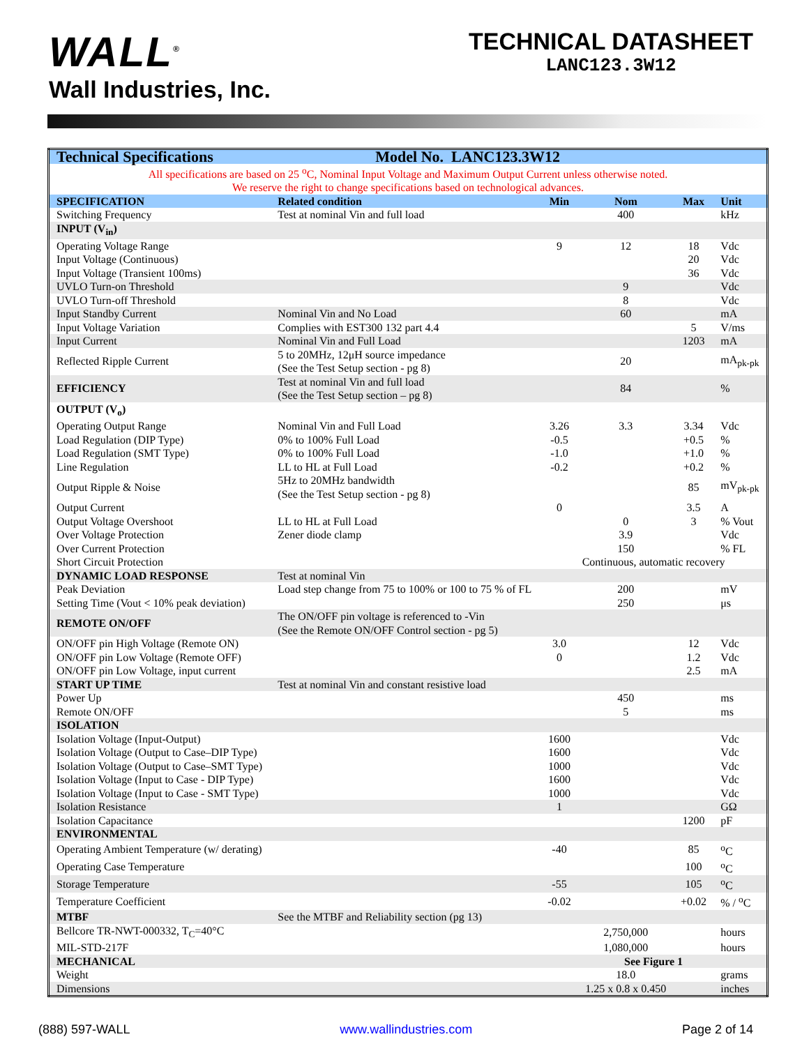WALL<sup>®</sup>
Wall Industries, Inc.
TECHNICAL DATASHEET
LANC123.3W12
| Technical Specifications | Model No. LANC123.3W12 | | | | |
| All specifications are based on 25 <sup>o</sup>C, Nominal Input Voltage and Maximum Output Current unless otherwise noted. We reserve the right to change specifications based on technological advances. | | | | | |
| SPECIFICATION | Related condition | Min | Nom | Max | Unit |
| Switching Frequency | Test at nominal Vin and full load | | 400 | | kHz |
| INPUT (V<sub>in</sub>) | | | | | |
| Operating Voltage Range | | 9 | 12 | 18 | Vdc |
| Input Voltage (Continuous) | | | | 20 | Vdc |
| Input Voltage (Transient 100ms) | | | | 36 | Vdc |
| UVLO Turn-on Threshold | | | 9 | | Vdc |
| UVLO Turn-off Threshold | | | 8 | | Vdc |
| Input Standby Current | Nominal Vin and No Load | | 60 | | mA |
| Input Voltage Variation | Complies with EST300 132 part 4.4 | | | 5 | V/ms |
| Input Current | Nominal Vin and Full Load | | | 1203 | mA |
| Reflected Ripple Current | 5 to 20MHz, 12μH source impedance (See the Test Setup section - pg 8) | | 20 | | mA<sub>pk-pk</sub> |
| EFFICIENCY | Test at nominal Vin and full load (See the Test Setup section – pg 8) | | 84 | | % |
| OUTPUT (V<sub>o</sub>) | | | | | |
| Operating Output Range | Nominal Vin and Full Load | 3.26 | 3.3 | 3.34 | Vdc |
| Load Regulation (DIP Type) | 0% to 100% Full Load | -0.5 | | +0.5 | % |
| Load Regulation (SMT Type) | 0% to 100% Full Load | -1.0 | | +1.0 | % |
| Line Regulation | LL to HL at Full Load | -0.2 | | +0.2 | % |
| Output Ripple & Noise | 5Hz to 20MHz bandwidth (See the Test Setup section - pg 8) | | | 85 | mV<sub>pk-pk</sub> |
| Output Current | | 0 | | 3.5 | A |
| Output Voltage Overshoot | LL to HL at Full Load | | 0 | 3 | % Vout |
| Over Voltage Protection | Zener diode clamp | | 3.9 | | Vdc |
| Over Current Protection | | | 150 | | % FL |
| Short Circuit Protection | | Continuous, automatic recovery | | | |
| DYNAMIC LOAD RESPONSE | Test at nominal Vin | | | | |
| Peak Deviation | Load step change from 75 to 100% or 100 to 75 % of FL | | 200 | | mV |
| Setting Time (Vout < 10% peak deviation) | | | 250 | | μs |
| REMOTE ON/OFF | The ON/OFF pin voltage is referenced to -Vin (See the Remote ON/OFF Control section - pg 5) | | | | |
| ON/OFF pin High Voltage (Remote ON) | | 3.0 | | 12 | Vdc |
| ON/OFF pin Low Voltage (Remote OFF) | | 0 | | 1.2 | Vdc |
| ON/OFF pin Low Voltage, input current | | | | 2.5 | mA |
| START UP TIME | Test at nominal Vin and constant resistive load | | | | |
| Power Up | | | 450 | | ms |
| Remote ON/OFF | | | 5 | | ms |
| ISOLATION | | | | | |
| Isolation Voltage (Input-Output) | | 1600 | | | Vdc |
| Isolation Voltage (Output to Case–DIP Type) | | 1600 | | | Vdc |
| Isolation Voltage (Output to Case–SMT Type) | | 1000 | | | Vdc |
| Isolation Voltage (Input to Case - DIP Type) | | 1600 | | | Vdc |
| Isolation Voltage (Input to Case - SMT Type) | | 1000 | | | Vdc |
| Isolation Resistance | | 1 | | | GΩ |
| Isolation Capacitance | | | | 1200 | pF |
| ENVIRONMENTAL | | | | | |
| Operating Ambient Temperature (w/ derating) | | -40 | | 85 | <sup>o</sup> C |
| Operating Case Temperature | | | | 100 | <sup>o</sup> C |
| Storage Temperature | | -55 | | 105 | <sup>o</sup> C |
| Temperature Coefficient | | -0.02 | | +0.02 | % / <sup>o</sup>C |
| MTBF | See the MTBF and Reliability section (pg 13) | | | | |
| Bellcore TR-NWT-000332, T<sub>C</sub>=40°C | | | 2,750,000 | | hours |
| MIL-STD-217F | | | 1,080,000 | | hours |
| MECHANICAL | | See Figure 1 | | | |
| Weight | | | 18.0 | | grams |
| Dimensions | | | 1.25 x 0.8 x 0.450 | | inches |
(888) 597-WALL www.wallindustries.com Page 2 of 14